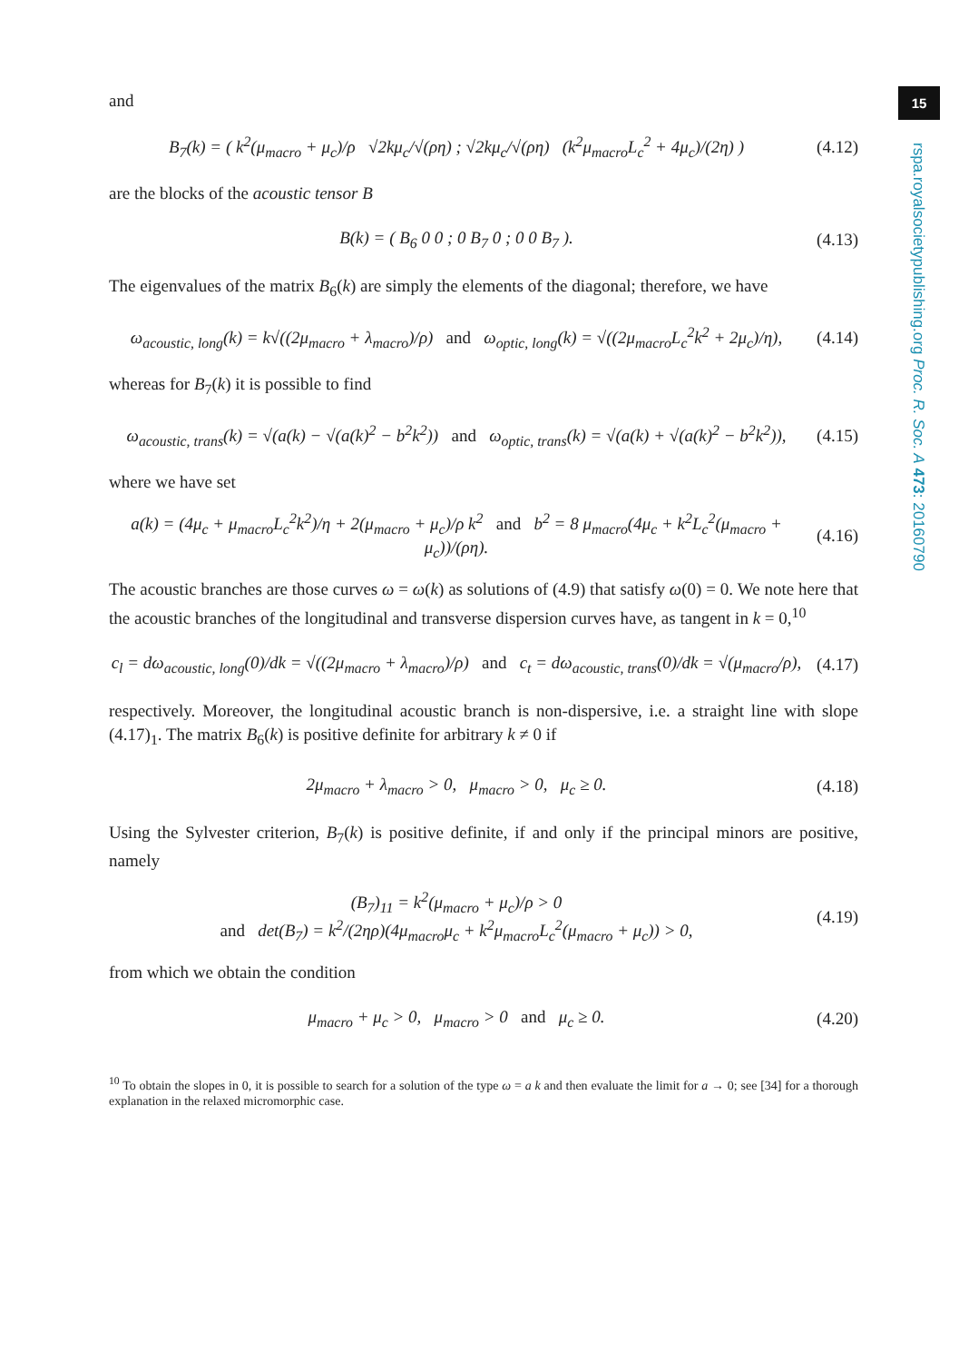15
rspa.royalsocietypublishing.org Proc. R. Soc. A 473: 20160790
and
B<sub>7</sub>(k) = ( k<sup>2</sup>(μ<sub>macro</sub> + μ<sub>c</sub>)/ρ √2kμ<sub>c</sub>/√(ρη) ; √2kμ<sub>c</sub>/√(ρη) (k<sup>2</sup>μ<sub>macro</sub>L<sub>c</sub><sup>2</sup> + 4μ<sub>c</sub>)/(2η) )
(4.12)
are the blocks of the acoustic tensor B
B(k) = ( B<sub>6</sub> 0 0 ; 0 B<sub>7</sub> 0 ; 0 0 B<sub>7</sub> ).
(4.13)
The eigenvalues of the matrix B<sub>6</sub>(k) are simply the elements of the diagonal; therefore, we have
ω<sub>acoustic, long</sub>(k) = k√((2μ<sub>macro</sub> + λ<sub>macro</sub>)/ρ) and ω<sub>optic, long</sub>(k) = √((2μ<sub>macro</sub>L<sub>c</sub><sup>2</sup>k<sup>2</sup> + 2μ<sub>c</sub>)/η),
(4.14)
whereas for B<sub>7</sub>(k) it is possible to find
ω<sub>acoustic, trans</sub>(k) = √(a(k) − √(a(k)<sup>2</sup> − b<sup>2</sup>k<sup>2</sup>)) and ω<sub>optic, trans</sub>(k) = √(a(k) + √(a(k)<sup>2</sup> − b<sup>2</sup>k<sup>2</sup>)),
(4.15)
where we have set
a(k) = (4μ<sub>c</sub> + μ<sub>macro</sub>L<sub>c</sub><sup>2</sup>k<sup>2</sup>)/η + 2(μ<sub>macro</sub> + μ<sub>c</sub>)/ρ k<sup>2</sup> and b<sup>2</sup> = 8 μ<sub>macro</sub>(4μ<sub>c</sub> + k<sup>2</sup>L<sub>c</sub><sup>2</sup>(μ<sub>macro</sub> + μ<sub>c</sub>))/(ρη).
(4.16)
The acoustic branches are those curves ω = ω(k) as solutions of (4.9) that satisfy ω(0) = 0. We note here that the acoustic branches of the longitudinal and transverse dispersion curves have, as tangent in k = 0,<sup>10</sup>
c<sub>l</sub> = dω<sub>acoustic, long</sub>(0)/dk = √((2μ<sub>macro</sub> + λ<sub>macro</sub>)/ρ) and c<sub>t</sub> = dω<sub>acoustic, trans</sub>(0)/dk = √(μ<sub>macro</sub>/ρ),
(4.17)
respectively. Moreover, the longitudinal acoustic branch is non-dispersive, i.e. a straight line with slope (4.17)<sub>1</sub>. The matrix B<sub>6</sub>(k) is positive definite for arbitrary k ≠ 0 if
2μ<sub>macro</sub> + λ<sub>macro</sub> > 0, μ<sub>macro</sub> > 0, μ<sub>c</sub> ≥ 0.
(4.18)
Using the Sylvester criterion, B<sub>7</sub>(k) is positive definite, if and only if the principal minors are positive, namely
(B<sub>7</sub>)<sub>11</sub> = k<sup>2</sup>(μ<sub>macro</sub> + μ<sub>c</sub>)/ρ > 0
and det(B<sub>7</sub>) = k<sup>2</sup>/(2ηρ)(4μ<sub>macro</sub>μ<sub>c</sub> + k<sup>2</sup>μ<sub>macro</sub>L<sub>c</sub><sup>2</sup>(μ<sub>macro</sub> + μ<sub>c</sub>)) > 0,
(4.19)
from which we obtain the condition
μ<sub>macro</sub> + μ<sub>c</sub> > 0, μ<sub>macro</sub> > 0 and μ<sub>c</sub> ≥ 0.
(4.20)
<sup>10</sup> To obtain the slopes in 0, it is possible to search for a solution of the type ω = a k and then evaluate the limit for a → 0; see [34] for a thorough explanation in the relaxed micromorphic case.